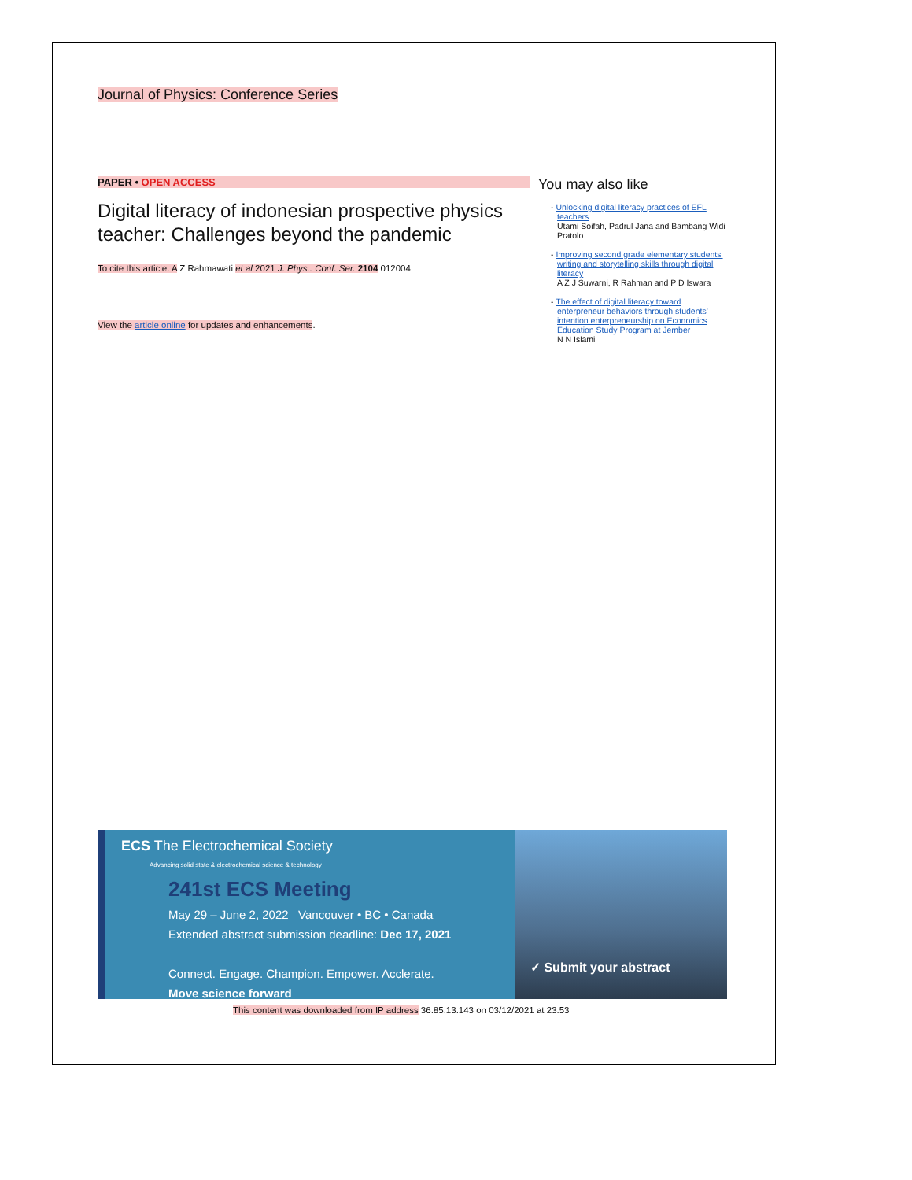Journal of Physics: Conference Series
PAPER • OPEN ACCESS
Digital literacy of indonesian prospective physics teacher: Challenges beyond the pandemic
To cite this article: A Z Rahmawati et al 2021 J. Phys.: Conf. Ser. 2104 012004
View the article online for updates and enhancements.
You may also like
- Unlocking digital literacy practices of EFL teachers
Utami Soifah, Padrul Jana and Bambang Widi Pratolo
- Improving second grade elementary students' writing and storytelling skills through digital literacy
A Z J Suwarni, R Rahman and P D Iswara
- The effect of digital literacy toward enterpreneur behaviors through students' intention enterpreneurship on Economics Education Study Program at Jember
N N Islami
ECS The Electrochemical Society
Advancing solid state & electrochemical science & technology
241st ECS Meeting
May 29 – June 2, 2022 Vancouver • BC • Canada
Extended abstract submission deadline: Dec 17, 2021
Connect. Engage. Champion. Empower. Acclerate.
Move science forward
✓ Submit your abstract
This content was downloaded from IP address 36.85.13.143 on 03/12/2021 at 23:53